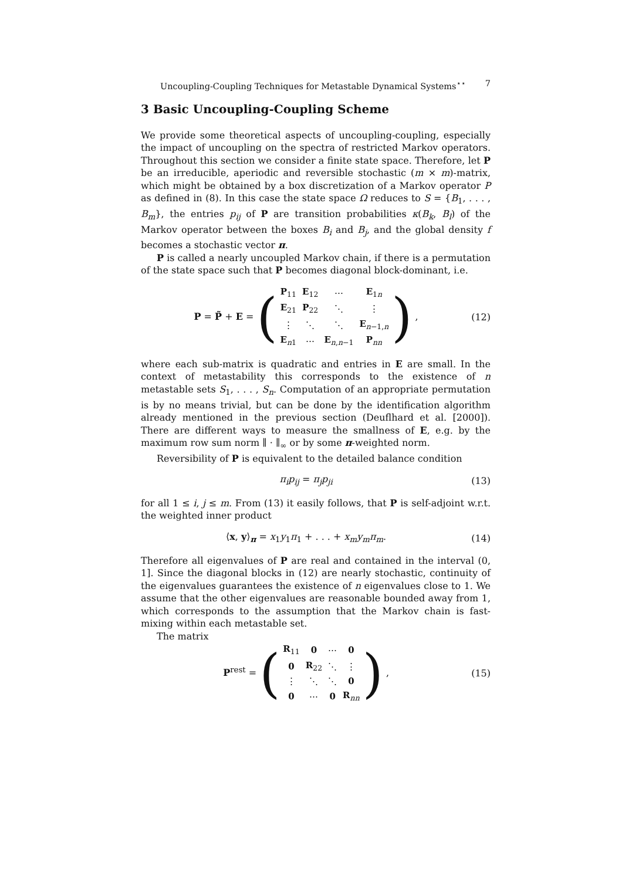Uncoupling-Coupling Techniques for Metastable Dynamical Systems<sup>⋆⋆</sup> 7
3 Basic Uncoupling-Coupling Scheme
We provide some theoretical aspects of uncoupling-coupling, especially the impact of uncoupling on the spectra of restricted Markov operators. Throughout this section we consider a finite state space. Therefore, let P be an irreducible, aperiodic and reversible stochastic (m × m)-matrix, which might be obtained by a box discretization of a Markov operator P as defined in (8). In this case the state space Ω reduces to S = {B<sub>1</sub>, . . . , B<sub>m</sub>}, the entries p<sub>ij</sub> of P are transition probabilities κ(B<sub>k</sub>, B<sub>l</sub>) of the Markov operator between the boxes B<sub>i</sub> and B<sub>j</sub>, and the global density f becomes a stochastic vector π.
P is called a nearly uncoupled Markov chain, if there is a permutation of the state space such that P becomes diagonal block-dominant, i.e.
P = P̃ + E = (
| P<sub>11</sub> | E<sub>12</sub> | ⋯ | E<sub>1n</sub> |
| E<sub>21</sub> | P<sub>22</sub> | ⋱ | ⋮ |
| ⋮ | ⋱ | ⋱ | E<sub>n−1,n</sub> |
| E<sub>n1</sub> | ⋯ | E<sub>n,n−1</sub> | P<sub>nn</sub> |
) ,
(12)
where each sub-matrix is quadratic and entries in E are small. In the context of metastability this corresponds to the existence of n metastable sets S<sub>1</sub>, . . . , S<sub>n</sub>. Computation of an appropriate permutation is by no means trivial, but can be done by the identification algorithm already mentioned in the previous section (Deuflhard et al. [2000]). There are different ways to measure the smallness of E, e.g. by the maximum row sum norm ∥ · ∥<sub>∞</sub> or by some π-weighted norm.
Reversibility of P is equivalent to the detailed balance condition
π<sub>i</sub>p<sub>ij</sub> = π<sub>j</sub>p<sub>ji</sub> (13)
for all 1 ≤ i, j ≤ m. From (13) it easily follows, that P is self-adjoint w.r.t. the weighted inner product
⟨x, y⟩<sub>π</sub> = x<sub>1</sub>y<sub>1</sub>π<sub>1</sub> + . . . + x<sub>m</sub>y<sub>m</sub>π<sub>m</sub>.
(14)
Therefore all eigenvalues of P are real and contained in the interval (0, 1]. Since the diagonal blocks in (12) are nearly stochastic, continuity of the eigenvalues guarantees the existence of n eigenvalues close to 1. We assume that the other eigenvalues are reasonable bounded away from 1, which corresponds to the assumption that the Markov chain is fast-mixing within each metastable set.
The matrix
P<sup>rest</sup> = (
| R<sub>11</sub> | 0 | ⋯ | 0 |
| 0 | R<sub>22</sub> | ⋱ | ⋮ |
| ⋮ | ⋱ | ⋱ | 0 |
| 0 | ⋯ | 0 | R<sub>nn</sub> |
) ,
(15)